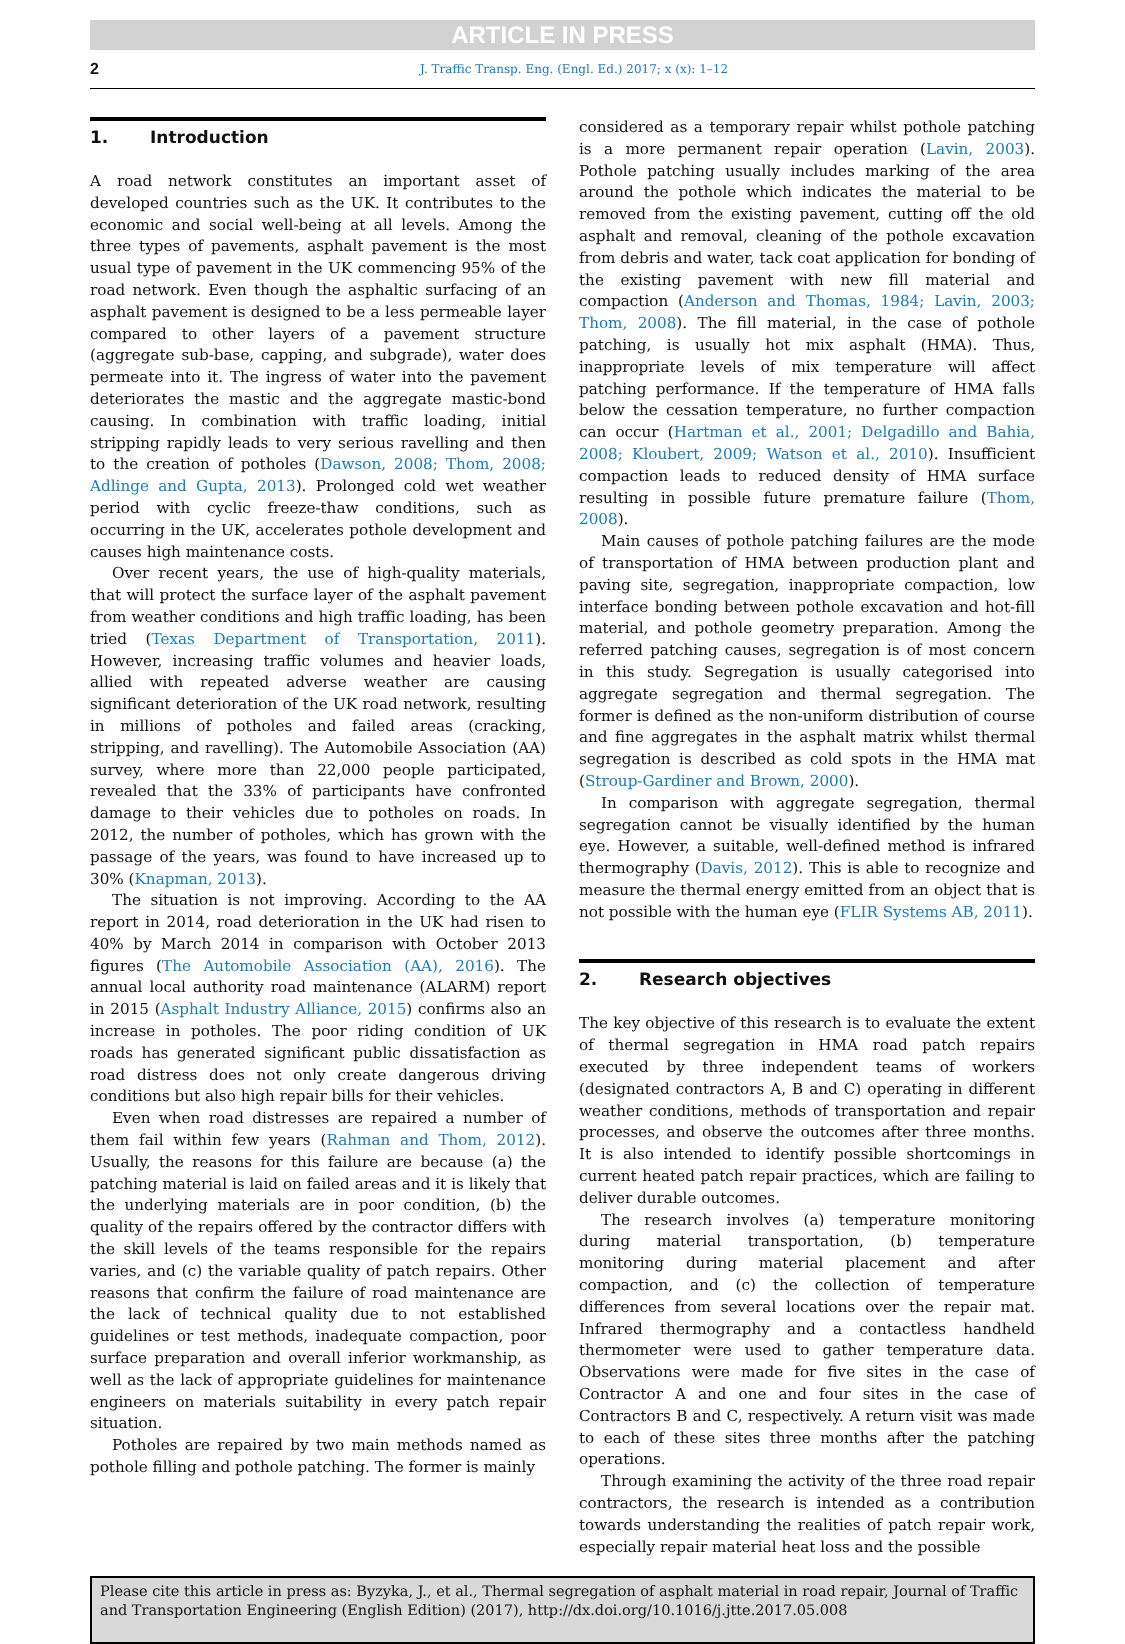ARTICLE IN PRESS
2 J. Traffic Transp. Eng. (Engl. Ed.) 2017; x (x): 1–12
1. Introduction
A road network constitutes an important asset of developed countries such as the UK. It contributes to the economic and social well-being at all levels. Among the three types of pavements, asphalt pavement is the most usual type of pavement in the UK commencing 95% of the road network. Even though the asphaltic surfacing of an asphalt pavement is designed to be a less permeable layer compared to other layers of a pavement structure (aggregate sub-base, capping, and subgrade), water does permeate into it. The ingress of water into the pavement deteriorates the mastic and the aggregate mastic-bond causing. In combination with traffic loading, initial stripping rapidly leads to very serious ravelling and then to the creation of potholes (Dawson, 2008; Thom, 2008; Adlinge and Gupta, 2013). Prolonged cold wet weather period with cyclic freeze-thaw conditions, such as occurring in the UK, accelerates pothole development and causes high maintenance costs.
Over recent years, the use of high-quality materials, that will protect the surface layer of the asphalt pavement from weather conditions and high traffic loading, has been tried (Texas Department of Transportation, 2011). However, increasing traffic volumes and heavier loads, allied with repeated adverse weather are causing significant deterioration of the UK road network, resulting in millions of potholes and failed areas (cracking, stripping, and ravelling). The Automobile Association (AA) survey, where more than 22,000 people participated, revealed that the 33% of participants have confronted damage to their vehicles due to potholes on roads. In 2012, the number of potholes, which has grown with the passage of the years, was found to have increased up to 30% (Knapman, 2013).
The situation is not improving. According to the AA report in 2014, road deterioration in the UK had risen to 40% by March 2014 in comparison with October 2013 figures (The Automobile Association (AA), 2016). The annual local authority road maintenance (ALARM) report in 2015 (Asphalt Industry Alliance, 2015) confirms also an increase in potholes. The poor riding condition of UK roads has generated significant public dissatisfaction as road distress does not only create dangerous driving conditions but also high repair bills for their vehicles.
Even when road distresses are repaired a number of them fail within few years (Rahman and Thom, 2012). Usually, the reasons for this failure are because (a) the patching material is laid on failed areas and it is likely that the underlying materials are in poor condition, (b) the quality of the repairs offered by the contractor differs with the skill levels of the teams responsible for the repairs varies, and (c) the variable quality of patch repairs. Other reasons that confirm the failure of road maintenance are the lack of technical quality due to not established guidelines or test methods, inadequate compaction, poor surface preparation and overall inferior workmanship, as well as the lack of appropriate guidelines for maintenance engineers on materials suitability in every patch repair situation.
Potholes are repaired by two main methods named as pothole filling and pothole patching. The former is mainly
considered as a temporary repair whilst pothole patching is a more permanent repair operation (Lavin, 2003). Pothole patching usually includes marking of the area around the pothole which indicates the material to be removed from the existing pavement, cutting off the old asphalt and removal, cleaning of the pothole excavation from debris and water, tack coat application for bonding of the existing pavement with new fill material and compaction (Anderson and Thomas, 1984; Lavin, 2003; Thom, 2008). The fill material, in the case of pothole patching, is usually hot mix asphalt (HMA). Thus, inappropriate levels of mix temperature will affect patching performance. If the temperature of HMA falls below the cessation temperature, no further compaction can occur (Hartman et al., 2001; Delgadillo and Bahia, 2008; Kloubert, 2009; Watson et al., 2010). Insufficient compaction leads to reduced density of HMA surface resulting in possible future premature failure (Thom, 2008).
Main causes of pothole patching failures are the mode of transportation of HMA between production plant and paving site, segregation, inappropriate compaction, low interface bonding between pothole excavation and hot-fill material, and pothole geometry preparation. Among the referred patching causes, segregation is of most concern in this study. Segregation is usually categorised into aggregate segregation and thermal segregation. The former is defined as the non-uniform distribution of course and fine aggregates in the asphalt matrix whilst thermal segregation is described as cold spots in the HMA mat (Stroup-Gardiner and Brown, 2000).
In comparison with aggregate segregation, thermal segregation cannot be visually identified by the human eye. However, a suitable, well-defined method is infrared thermography (Davis, 2012). This is able to recognize and measure the thermal energy emitted from an object that is not possible with the human eye (FLIR Systems AB, 2011).
2. Research objectives
The key objective of this research is to evaluate the extent of thermal segregation in HMA road patch repairs executed by three independent teams of workers (designated contractors A, B and C) operating in different weather conditions, methods of transportation and repair processes, and observe the outcomes after three months. It is also intended to identify possible shortcomings in current heated patch repair practices, which are failing to deliver durable outcomes.
The research involves (a) temperature monitoring during material transportation, (b) temperature monitoring during material placement and after compaction, and (c) the collection of temperature differences from several locations over the repair mat. Infrared thermography and a contactless handheld thermometer were used to gather temperature data. Observations were made for five sites in the case of Contractor A and one and four sites in the case of Contractors B and C, respectively. A return visit was made to each of these sites three months after the patching operations.
Through examining the activity of the three road repair contractors, the research is intended as a contribution towards understanding the realities of patch repair work, especially repair material heat loss and the possible
Please cite this article in press as: Byzyka, J., et al., Thermal segregation of asphalt material in road repair, Journal of Traffic and Transportation Engineering (English Edition) (2017), http://dx.doi.org/10.1016/j.jtte.2017.05.008